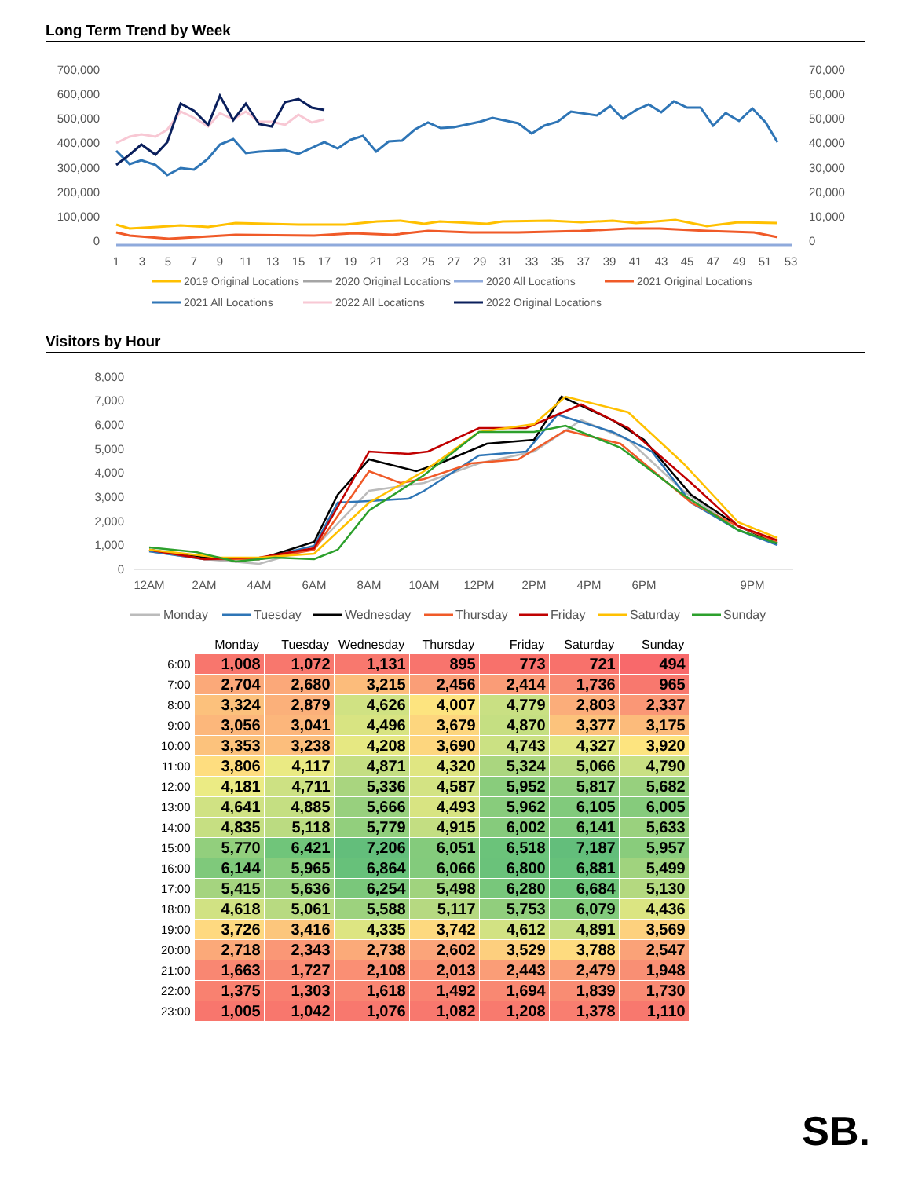Long Term Trend by Week
700,000
600,000
500,000
400,000
300,000
200,000
100,000
0
70,000
60,000
50,000
40,000
30,000
20,000
10,000
0
1
3
5
7
9
11
13
15
17
19
21
23
25
27
29
31
33
35
37
39
41
43
45
47
49
51
53
2019 Original Locations
2020 Original Locations
2020 All Locations
2021 Original Locations
2021 All Locations
2022 All Locations
2022 Original Locations
Visitors by Hour
8,000
7,000
6,000
5,000
4,000
3,000
2,000
1,000
0
12AM
2AM
4AM
6AM
8AM
10AM
12PM
2PM
4PM
6PM
9PM
Monday
Tuesday
Wednesday
Thursday
Friday
Saturday
Sunday
| | Monday | Tuesday | Wednesday | Thursday | Friday | Saturday | Sunday |
| --- | --- | --- | --- | --- | --- | --- | --- |
| 6:00 | 1,008 | 1,072 | 1,131 | 895 | 773 | 721 | 494 |
| 7:00 | 2,704 | 2,680 | 3,215 | 2,456 | 2,414 | 1,736 | 965 |
| 8:00 | 3,324 | 2,879 | 4,626 | 4,007 | 4,779 | 2,803 | 2,337 |
| 9:00 | 3,056 | 3,041 | 4,496 | 3,679 | 4,870 | 3,377 | 3,175 |
| 10:00 | 3,353 | 3,238 | 4,208 | 3,690 | 4,743 | 4,327 | 3,920 |
| 11:00 | 3,806 | 4,117 | 4,871 | 4,320 | 5,324 | 5,066 | 4,790 |
| 12:00 | 4,181 | 4,711 | 5,336 | 4,587 | 5,952 | 5,817 | 5,682 |
| 13:00 | 4,641 | 4,885 | 5,666 | 4,493 | 5,962 | 6,105 | 6,005 |
| 14:00 | 4,835 | 5,118 | 5,779 | 4,915 | 6,002 | 6,141 | 5,633 |
| 15:00 | 5,770 | 6,421 | 7,206 | 6,051 | 6,518 | 7,187 | 5,957 |
| 16:00 | 6,144 | 5,965 | 6,864 | 6,066 | 6,800 | 6,881 | 5,499 |
| 17:00 | 5,415 | 5,636 | 6,254 | 5,498 | 6,280 | 6,684 | 5,130 |
| 18:00 | 4,618 | 5,061 | 5,588 | 5,117 | 5,753 | 6,079 | 4,436 |
| 19:00 | 3,726 | 3,416 | 4,335 | 3,742 | 4,612 | 4,891 | 3,569 |
| 20:00 | 2,718 | 2,343 | 2,738 | 2,602 | 3,529 | 3,788 | 2,547 |
| 21:00 | 1,663 | 1,727 | 2,108 | 2,013 | 2,443 | 2,479 | 1,948 |
| 22:00 | 1,375 | 1,303 | 1,618 | 1,492 | 1,694 | 1,839 | 1,730 |
| 23:00 | 1,005 | 1,042 | 1,076 | 1,082 | 1,208 | 1,378 | 1,110 |
SB.